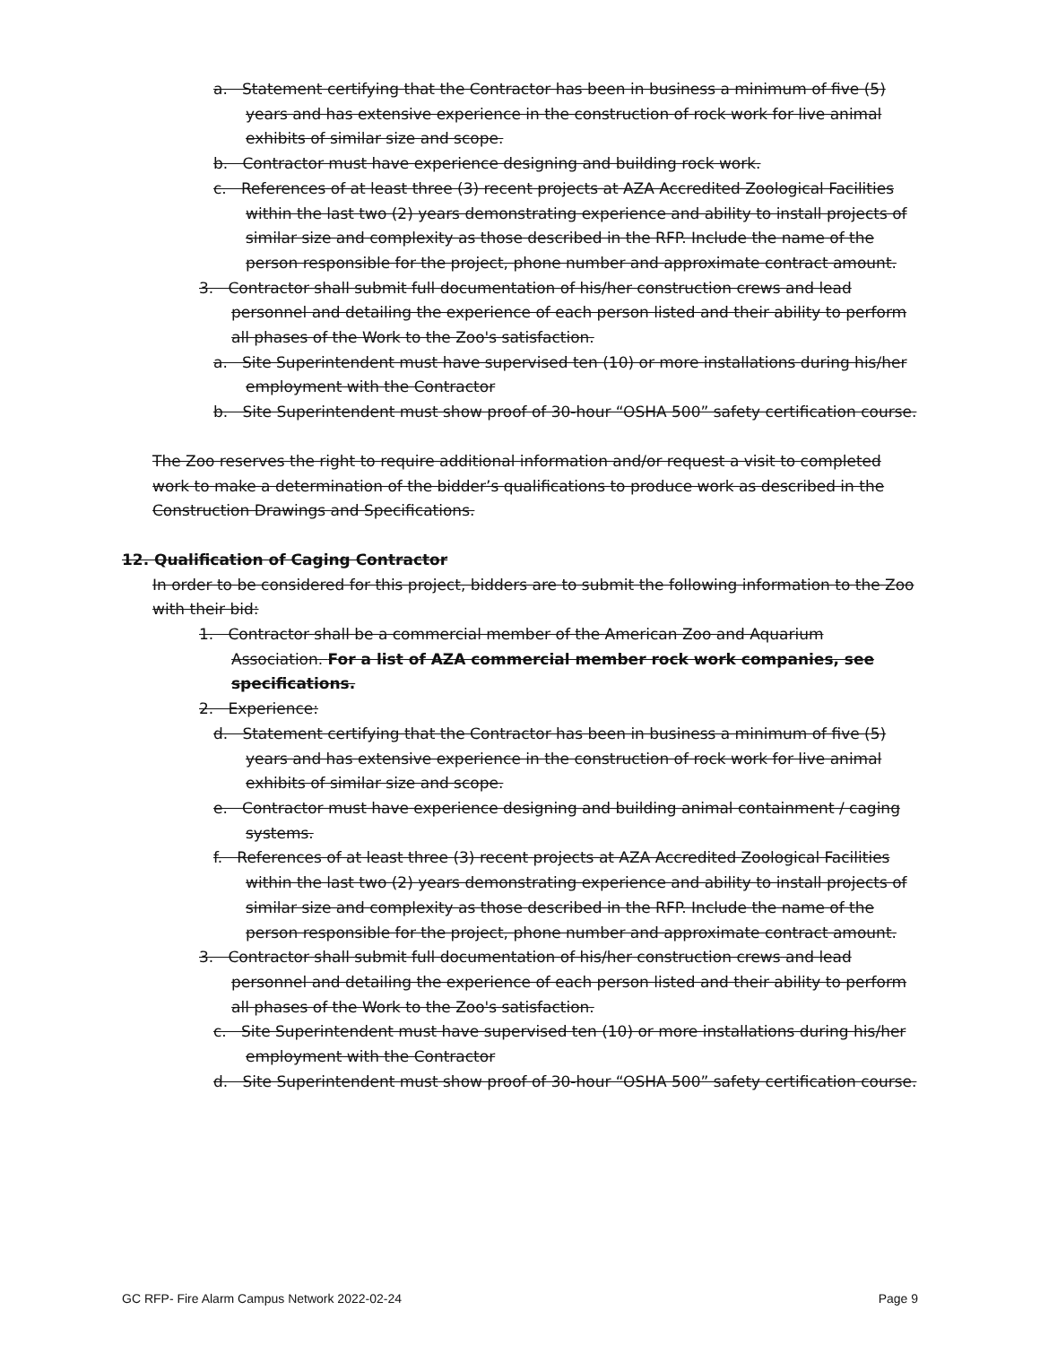a. Statement certifying that the Contractor has been in business a minimum of five (5) years and has extensive experience in the construction of rock work for live animal exhibits of similar size and scope.
b. Contractor must have experience designing and building rock work.
c. References of at least three (3) recent projects at AZA Accredited Zoological Facilities within the last two (2) years demonstrating experience and ability to install projects of similar size and complexity as those described in the RFP. Include the name of the person responsible for the project, phone number and approximate contract amount.
3. Contractor shall submit full documentation of his/her construction crews and lead personnel and detailing the experience of each person listed and their ability to perform all phases of the Work to the Zoo's satisfaction.
a. Site Superintendent must have supervised ten (10) or more installations during his/her employment with the Contractor
b. Site Superintendent must show proof of 30-hour “OSHA 500” safety certification course.
The Zoo reserves the right to require additional information and/or request a visit to completed work to make a determination of the bidder’s qualifications to produce work as described in the Construction Drawings and Specifications.
12. Qualification of Caging Contractor
In order to be considered for this project, bidders are to submit the following information to the Zoo with their bid:
1. Contractor shall be a commercial member of the American Zoo and Aquarium Association. For a list of AZA commercial member rock work companies, see specifications.
2. Experience:
d. Statement certifying that the Contractor has been in business a minimum of five (5) years and has extensive experience in the construction of rock work for live animal exhibits of similar size and scope.
e. Contractor must have experience designing and building animal containment / caging systems.
f. References of at least three (3) recent projects at AZA Accredited Zoological Facilities within the last two (2) years demonstrating experience and ability to install projects of similar size and complexity as those described in the RFP. Include the name of the person responsible for the project, phone number and approximate contract amount.
3. Contractor shall submit full documentation of his/her construction crews and lead personnel and detailing the experience of each person listed and their ability to perform all phases of the Work to the Zoo's satisfaction.
c. Site Superintendent must have supervised ten (10) or more installations during his/her employment with the Contractor
d. Site Superintendent must show proof of 30-hour “OSHA 500” safety certification course.
GC RFP- Fire Alarm Campus Network 2022-02-24 Page 9